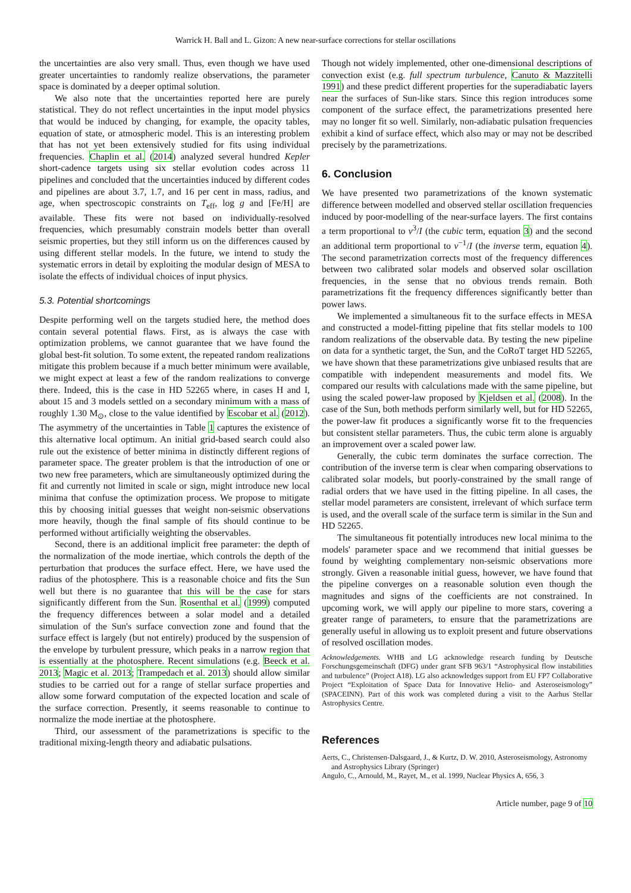Warrick H. Ball and L. Gizon: A new near-surface corrections for stellar oscillations
the uncertainties are also very small. Thus, even though we have used greater uncertainties to randomly realize observations, the parameter space is dominated by a deeper optimal solution.
We also note that the uncertainties reported here are purely statistical. They do not reflect uncertainties in the input model physics that would be induced by changing, for example, the opacity tables, equation of state, or atmospheric model. This is an interesting problem that has not yet been extensively studied for fits using individual frequencies. Chaplin et al. (2014) analyzed several hundred Kepler short-cadence targets using six stellar evolution codes across 11 pipelines and concluded that the uncertainties induced by different codes and pipelines are about 3.7, 1.7, and 16 per cent in mass, radius, and age, when spectroscopic constraints on T<sub>eff</sub>, log g and [Fe/H] are available. These fits were not based on individually-resolved frequencies, which presumably constrain models better than overall seismic properties, but they still inform us on the differences caused by using different stellar models. In the future, we intend to study the systematic errors in detail by exploiting the modular design of MESA to isolate the effects of individual choices of input physics.
5.3. Potential shortcomings
Despite performing well on the targets studied here, the method does contain several potential flaws. First, as is always the case with optimization problems, we cannot guarantee that we have found the global best-fit solution. To some extent, the repeated random realizations mitigate this problem because if a much better minimum were available, we might expect at least a few of the random realizations to converge there. Indeed, this is the case in HD 52265 where, in cases H and I, about 15 and 3 models settled on a secondary minimum with a mass of roughly 1.30 M<sub>⊙</sub>, close to the value identified by Escobar et al. (2012). The asymmetry of the uncertainties in Table 1 captures the existence of this alternative local optimum. An initial grid-based search could also rule out the existence of better minima in distinctly different regions of parameter space. The greater problem is that the introduction of one or two new free parameters, which are simultaneously optimized during the fit and currently not limited in scale or sign, might introduce new local minima that confuse the optimization process. We propose to mitigate this by choosing initial guesses that weight non-seismic observations more heavily, though the final sample of fits should continue to be performed without artificially weighting the observables.
Second, there is an additional implicit free parameter: the depth of the normalization of the mode inertiae, which controls the depth of the perturbation that produces the surface effect. Here, we have used the radius of the photosphere. This is a reasonable choice and fits the Sun well but there is no guarantee that this will be the case for stars significantly different from the Sun. Rosenthal et al. (1999) computed the frequency differences between a solar model and a detailed simulation of the Sun's surface convection zone and found that the surface effect is largely (but not entirely) produced by the suspension of the envelope by turbulent pressure, which peaks in a narrow region that is essentially at the photosphere. Recent simulations (e.g. Beeck et al. 2013; Magic et al. 2013; Trampedach et al. 2013) should allow similar studies to be carried out for a range of stellar surface properties and allow some forward computation of the expected location and scale of the surface correction. Presently, it seems reasonable to continue to normalize the mode inertiae at the photosphere.
Third, our assessment of the parametrizations is specific to the traditional mixing-length theory and adiabatic pulsations.
Though not widely implemented, other one-dimensional descriptions of convection exist (e.g. full spectrum turbulence, Canuto & Mazzitelli 1991) and these predict different properties for the superadiabatic layers near the surfaces of Sun-like stars. Since this region introduces some component of the surface effect, the parametrizations presented here may no longer fit so well. Similarly, non-adiabatic pulsation frequencies exhibit a kind of surface effect, which also may or may not be described precisely by the parametrizations.
6. Conclusion
We have presented two parametrizations of the known systematic difference between modelled and observed stellar oscillation frequencies induced by poor-modelling of the near-surface layers. The first contains a term proportional to ν<sup>3</sup>/I (the cubic term, equation 3) and the second an additional term proportional to ν<sup>−1</sup>/I (the inverse term, equation 4). The second parametrization corrects most of the frequency differences between two calibrated solar models and observed solar oscillation frequencies, in the sense that no obvious trends remain. Both parametrizations fit the frequency differences significantly better than power laws.
We implemented a simultaneous fit to the surface effects in MESA and constructed a model-fitting pipeline that fits stellar models to 100 random realizations of the observable data. By testing the new pipeline on data for a synthetic target, the Sun, and the CoRoT target HD 52265, we have shown that these parametrizations give unbiased results that are compatible with independent measurements and model fits. We compared our results with calculations made with the same pipeline, but using the scaled power-law proposed by Kjeldsen et al. (2008). In the case of the Sun, both methods perform similarly well, but for HD 52265, the power-law fit produces a significantly worse fit to the frequencies but consistent stellar parameters. Thus, the cubic term alone is arguably an improvement over a scaled power law.
Generally, the cubic term dominates the surface correction. The contribution of the inverse term is clear when comparing observations to calibrated solar models, but poorly-constrained by the small range of radial orders that we have used in the fitting pipeline. In all cases, the stellar model parameters are consistent, irrelevant of which surface term is used, and the overall scale of the surface term is similar in the Sun and HD 52265.
The simultaneous fit potentially introduces new local minima to the models' parameter space and we recommend that initial guesses be found by weighting complementary non-seismic observations more strongly. Given a reasonable initial guess, however, we have found that the pipeline converges on a reasonable solution even though the magnitudes and signs of the coefficients are not constrained. In upcoming work, we will apply our pipeline to more stars, covering a greater range of parameters, to ensure that the parametrizations are generally useful in allowing us to exploit present and future observations of resolved oscillation modes.
Acknowledgements. WHB and LG acknowledge research funding by Deutsche Forschungsgemeinschaft (DFG) under grant SFB 963/1 “Astrophysical flow instabilities and turbulence” (Project A18). LG also acknowledges support from EU FP7 Collaborative Project “Exploitation of Space Data for Innovative Helio- and Asteroseismology” (SPACEINN). Part of this work was completed during a visit to the Aarhus Stellar Astrophysics Centre.
References
Aerts, C., Christensen-Dalsgaard, J., & Kurtz, D. W. 2010, Asteroseismology, Astronomy and Astrophysics Library (Springer)
Angulo, C., Arnould, M., Rayet, M., et al. 1999, Nuclear Physics A, 656, 3
Article number, page 9 of 10